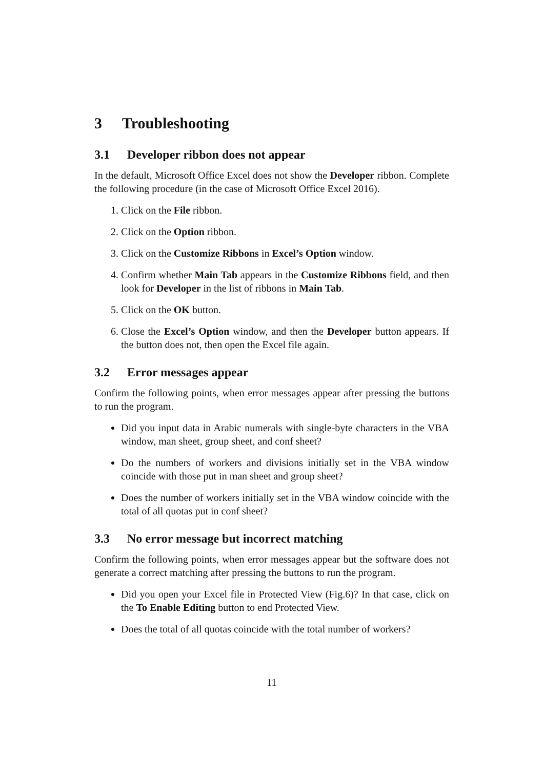3 Troubleshooting
3.1 Developer ribbon does not appear
In the default, Microsoft Office Excel does not show the Developer ribbon. Complete the following procedure (in the case of Microsoft Office Excel 2016).
1. Click on the File ribbon.
2. Click on the Option ribbon.
3. Click on the Customize Ribbons in Excel’s Option window.
4. Confirm whether Main Tab appears in the Customize Ribbons field, and then look for Developer in the list of ribbons in Main Tab.
5. Click on the OK button.
6. Close the Excel’s Option window, and then the Developer button appears. If the button does not, then open the Excel file again.
3.2 Error messages appear
Confirm the following points, when error messages appear after pressing the buttons to run the program.
Did you input data in Arabic numerals with single-byte characters in the VBA window, man sheet, group sheet, and conf sheet?
Do the numbers of workers and divisions initially set in the VBA window coincide with those put in man sheet and group sheet?
Does the number of workers initially set in the VBA window coincide with the total of all quotas put in conf sheet?
3.3 No error message but incorrect matching
Confirm the following points, when error messages appear but the software does not generate a correct matching after pressing the buttons to run the program.
Did you open your Excel file in Protected View (Fig.6)? In that case, click on the To Enable Editing button to end Protected View.
Does the total of all quotas coincide with the total number of workers?
11